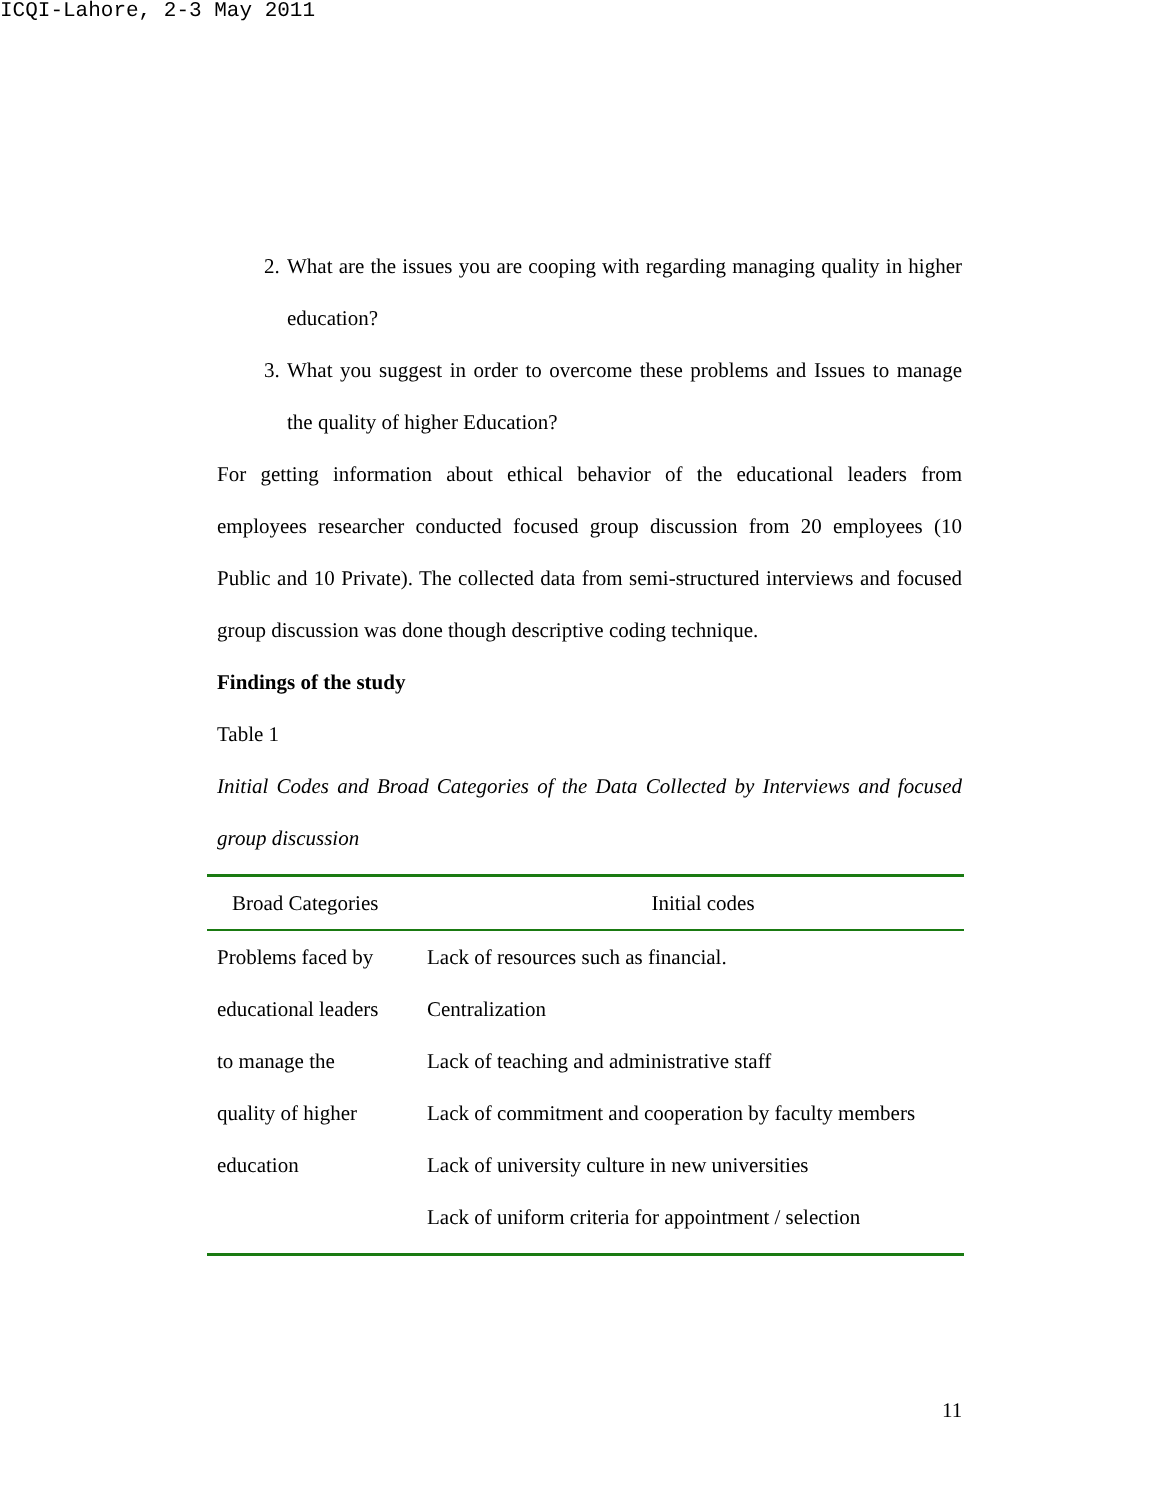ICQI-Lahore, 2-3 May 2011
2. What are the issues you are cooping with regarding managing quality in higher education?
3. What you suggest in order to overcome these problems and Issues to manage the quality of higher Education?
For getting information about ethical behavior of the educational leaders from employees researcher conducted focused group discussion from 20 employees (10 Public and 10 Private). The collected data from semi-structured interviews and focused group discussion was done though descriptive coding technique.
Findings of the study
Table 1
Initial Codes and Broad Categories of the Data Collected by Interviews and focused group discussion
| Broad Categories | Initial codes |
| --- | --- |
| Problems faced by educational leaders to manage the quality of higher education | Lack of resources such as financial. Centralization Lack of teaching and administrative staff Lack of commitment and cooperation by faculty members Lack of university culture in new universities Lack of uniform criteria for appointment / selection |
11